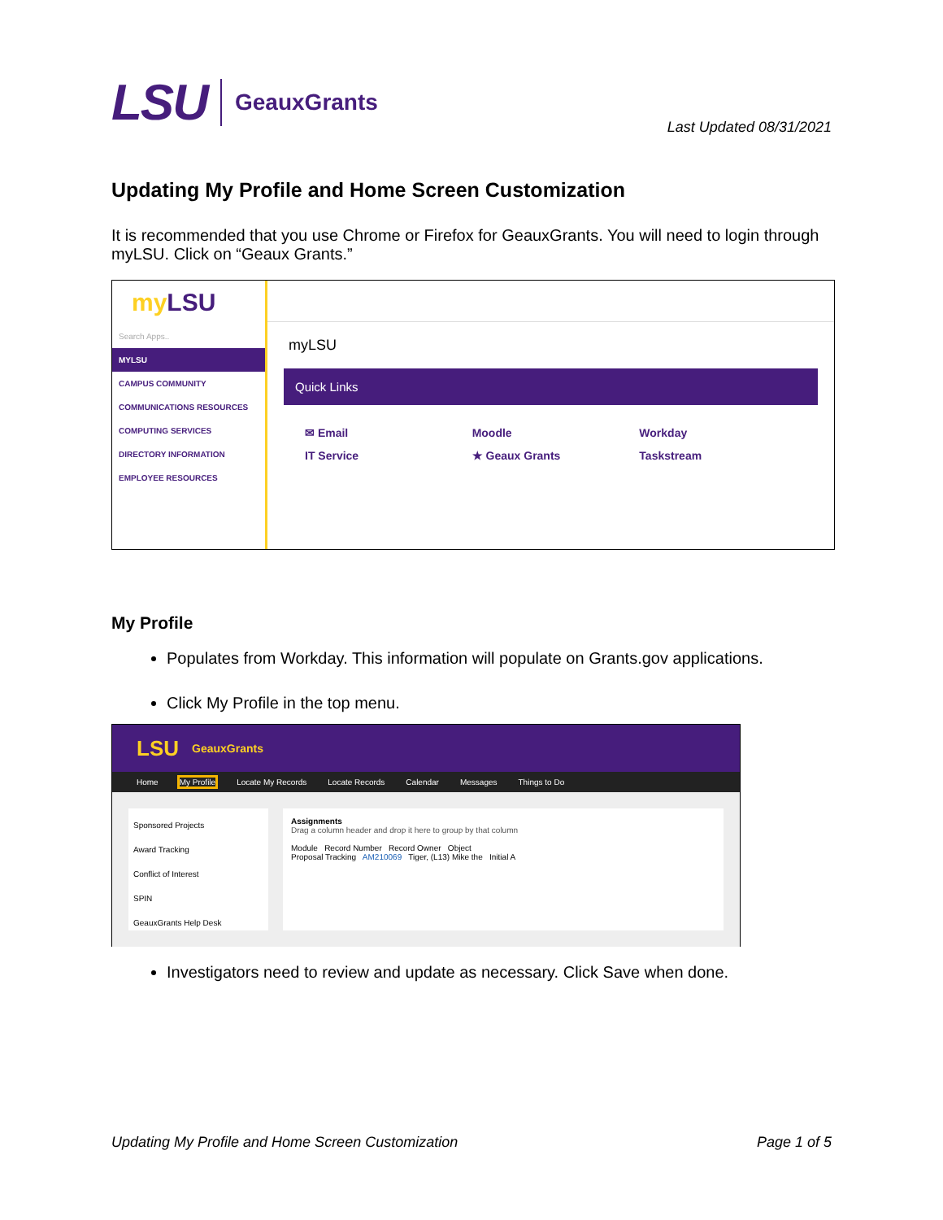LSU GeauxGrants
Last Updated 08/31/2021
Updating My Profile and Home Screen Customization
It is recommended that you use Chrome or Firefox for GeauxGrants. You will need to login through myLSU. Click on “Geaux Grants.”
my LSU
Search Apps..
MYLSU
CAMPUS COMMUNITY
COMMUNICATIONS RESOURCES
COMPUTING SERVICES
DIRECTORY INFORMATION
EMPLOYEE RESOURCES
myLSU
Quick Links
✉ Email Moodle Workday IT Service ★ Geaux Grants Taskstream
My Profile
Populates from Workday. This information will populate on Grants.gov applications.
Click My Profile in the top menu.
LSU GeauxGrants
Home My Profile Locate My Records Locate Records Calendar Messages Things to Do
Sponsored Projects
Award Tracking
Conflict of Interest
SPIN
GeauxGrants Help Desk
Assignments
Drag a column header and drop it here to group by that column
Module Record Number Record Owner Object
Proposal Tracking AM210069 Tiger, (L13) Mike the Initial A
Investigators need to review and update as necessary. Click Save when done.
Updating My Profile and Home Screen Customization Page 1 of 5